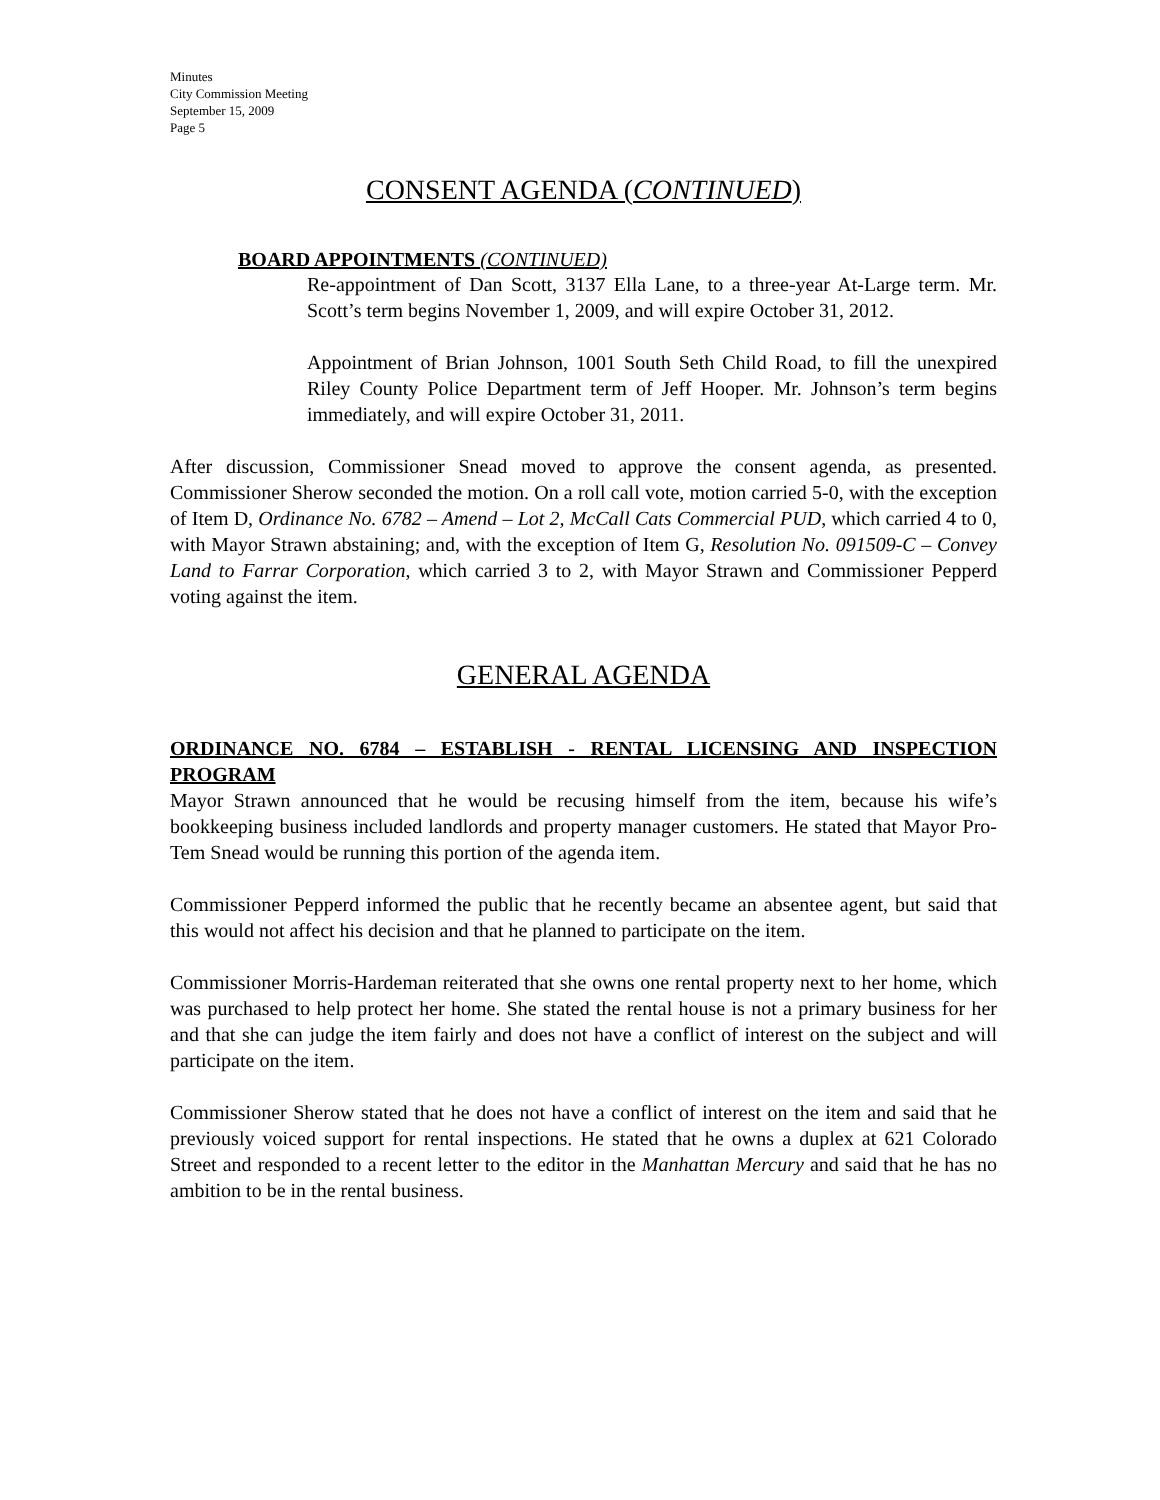Minutes
City Commission Meeting
September 15, 2009
Page 5
CONSENT AGENDA (CONTINUED)
BOARD APPOINTMENTS (CONTINUED)
Re-appointment of Dan Scott, 3137 Ella Lane, to a three-year At-Large term. Mr. Scott’s term begins November 1, 2009, and will expire October 31, 2012.
Appointment of Brian Johnson, 1001 South Seth Child Road, to fill the unexpired Riley County Police Department term of Jeff Hooper. Mr. Johnson’s term begins immediately, and will expire October 31, 2011.
After discussion, Commissioner Snead moved to approve the consent agenda, as presented. Commissioner Sherow seconded the motion. On a roll call vote, motion carried 5-0, with the exception of Item D, Ordinance No. 6782 – Amend – Lot 2, McCall Cats Commercial PUD, which carried 4 to 0, with Mayor Strawn abstaining; and, with the exception of Item G, Resolution No. 091509-C – Convey Land to Farrar Corporation, which carried 3 to 2, with Mayor Strawn and Commissioner Pepperd voting against the item.
GENERAL AGENDA
ORDINANCE NO. 6784 – ESTABLISH - RENTAL LICENSING AND INSPECTION PROGRAM
Mayor Strawn announced that he would be recusing himself from the item, because his wife’s bookkeeping business included landlords and property manager customers. He stated that Mayor Pro-Tem Snead would be running this portion of the agenda item.
Commissioner Pepperd informed the public that he recently became an absentee agent, but said that this would not affect his decision and that he planned to participate on the item.
Commissioner Morris-Hardeman reiterated that she owns one rental property next to her home, which was purchased to help protect her home. She stated the rental house is not a primary business for her and that she can judge the item fairly and does not have a conflict of interest on the subject and will participate on the item.
Commissioner Sherow stated that he does not have a conflict of interest on the item and said that he previously voiced support for rental inspections. He stated that he owns a duplex at 621 Colorado Street and responded to a recent letter to the editor in the Manhattan Mercury and said that he has no ambition to be in the rental business.